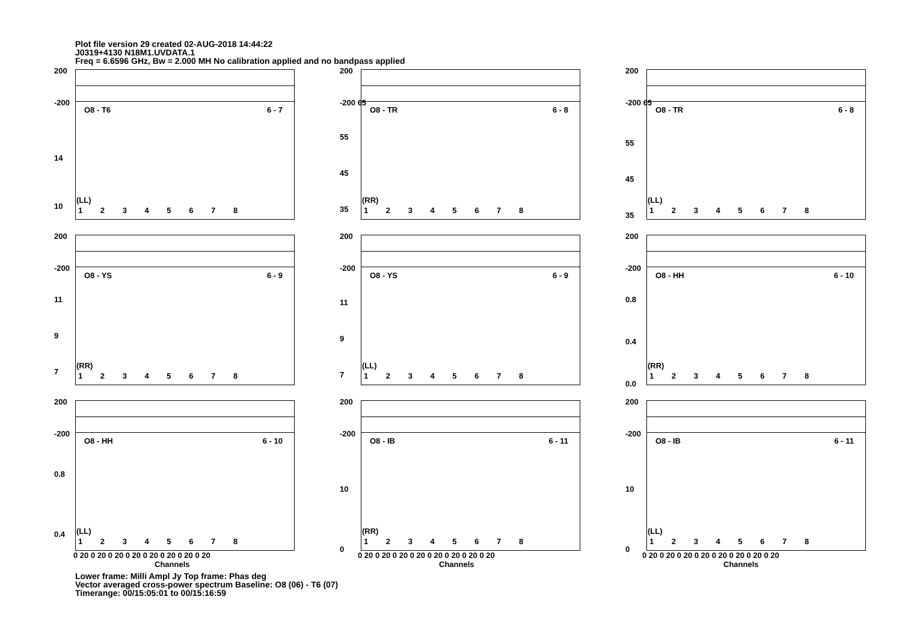Plot file version 29 created 02-AUG-2018 14:44:22
J0319+4130 N18M1.UVDATA.1
Freq = 6.6596 GHz, Bw = 2.000 MH No calibration applied and no bandpass applied
200
-200
14
10
O8 - T6 6 - 7
(LL)
1 2 3 4 5 6 7 8
200
-200 65
55
45
35
O8 - TR 6 - 8
(RR)
1 2 3 4 5 6 7 8
200
-200 65
55
45
35
O8 - TR 6 - 8
(LL)
1 2 3 4 5 6 7 8
200
-200
11
9
7
O8 - YS 6 - 9
(RR)
1 2 3 4 5 6 7 8
200
-200
11
9
7
O8 - YS 6 - 9
(LL)
1 2 3 4 5 6 7 8
200
-200
0.8
0.4
0.0
O8 - HH 6 - 10
(RR)
1 2 3 4 5 6 7 8
200
-200
0.8
0.4
O8 - HH 6 - 10
(LL)
1 2 3 4 5 6 7 8
200
-200
10
0
O8 - IB 6 - 11
(RR)
1 2 3 4 5 6 7 8
200
-200
10
0
O8 - IB 6 - 11
(LL)
1 2 3 4 5 6 7 8
0 20 0 20 0 20 0 20 0 20 0 20 0 20 0 20
Channels
0 20 0 20 0 20 0 20 0 20 0 20 0 20 0 20
Channels
0 20 0 20 0 20 0 20 0 20 0 20 0 20 0 20
Channels
Lower frame: Milli Ampl Jy Top frame: Phas deg
Vector averaged cross-power spectrum Baseline: O8 (06) - T6 (07)
Timerange: 00/15:05:01 to 00/15:16:59